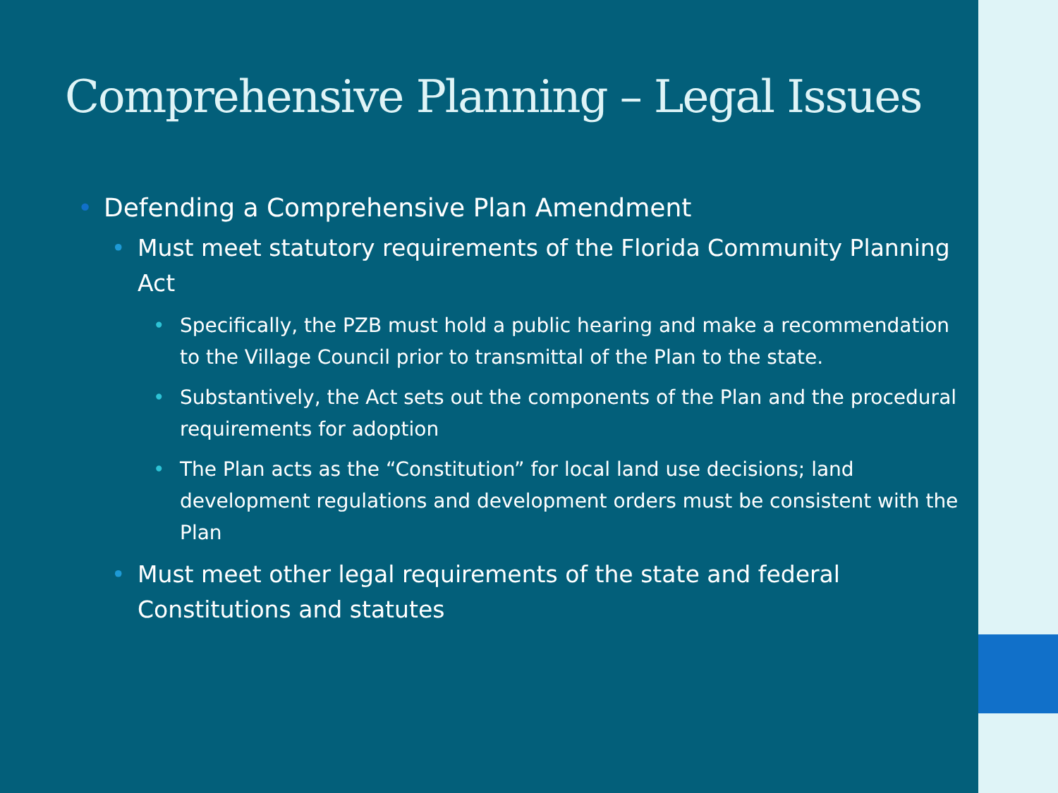Comprehensive Planning – Legal Issues
• Defending a Comprehensive Plan Amendment
• Must meet statutory requirements of the Florida Community Planning Act
• Specifically, the PZB must hold a public hearing and make a recommendation to the Village Council prior to transmittal of the Plan to the state.
• Substantively, the Act sets out the components of the Plan and the procedural requirements for adoption
• The Plan acts as the “Constitution” for local land use decisions; land development regulations and development orders must be consistent with the Plan
• Must meet other legal requirements of the state and federal Constitutions and statutes